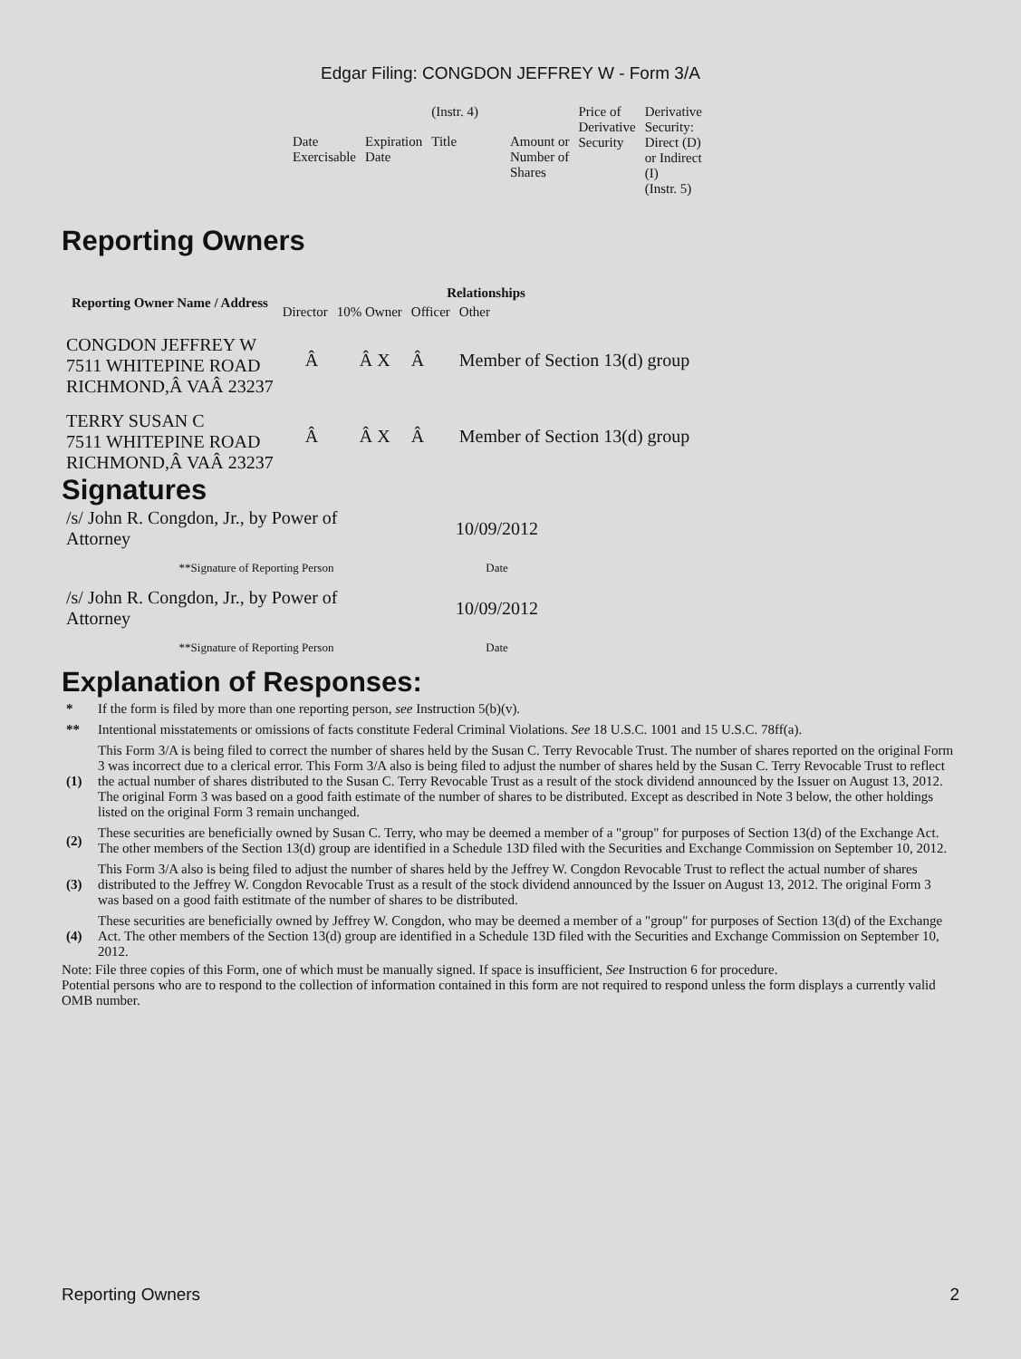Edgar Filing: CONGDON JEFFREY W - Form 3/A
| | | (Instr. 4) | | Price of Derivative Security | Derivative Security: Direct (D) or Indirect (I) (Instr. 5) |
| Date Exercisable | Expiration Date | Title | Amount or Number of Shares | | |
Reporting Owners
| Reporting Owner Name / Address | Relationships | | | |
| --- | --- | --- | --- | --- |
| | Director | 10% Owner | Officer | Other |
| CONGDON JEFFREY W 7511 WHITEPINE ROAD RICHMOND,Â VAÂ 23237 | Â | Â X | Â | Member of Section 13(d) group |
| TERRY SUSAN C 7511 WHITEPINE ROAD RICHMOND,Â VAÂ 23237 | Â | Â X | Â | Member of Section 13(d) group |
Signatures
| /s/ John R. Congdon, Jr., by Power of Attorney | 10/09/2012 |
| **Signature of Reporting Person | Date |
| /s/ John R. Congdon, Jr., by Power of Attorney | 10/09/2012 |
| **Signature of Reporting Person | Date |
Explanation of Responses:
| * | If the form is filed by more than one reporting person, see Instruction 5(b)(v). |
| ** | Intentional misstatements or omissions of facts constitute Federal Criminal Violations. See 18 U.S.C. 1001 and 15 U.S.C. 78ff(a). |
| (1) | This Form 3/A is being filed to correct the number of shares held by the Susan C. Terry Revocable Trust. The number of shares reported on the original Form 3 was incorrect due to a clerical error. This Form 3/A also is being filed to adjust the number of shares held by the Susan C. Terry Revocable Trust to reflect the actual number of shares distributed to the Susan C. Terry Revocable Trust as a result of the stock dividend announced by the Issuer on August 13, 2012. The original Form 3 was based on a good faith estimate of the number of shares to be distributed. Except as described in Note 3 below, the other holdings listed on the original Form 3 remain unchanged. |
| (2) | These securities are beneficially owned by Susan C. Terry, who may be deemed a member of a "group" for purposes of Section 13(d) of the Exchange Act. The other members of the Section 13(d) group are identified in a Schedule 13D filed with the Securities and Exchange Commission on September 10, 2012. |
| (3) | This Form 3/A also is being filed to adjust the number of shares held by the Jeffrey W. Congdon Revocable Trust to reflect the actual number of shares distributed to the Jeffrey W. Congdon Revocable Trust as a result of the stock dividend announced by the Issuer on August 13, 2012. The original Form 3 was based on a good faith estitmate of the number of shares to be distributed. |
| (4) | These securities are beneficially owned by Jeffrey W. Congdon, who may be deemed a member of a "group" for purposes of Section 13(d) of the Exchange Act. The other members of the Section 13(d) group are identified in a Schedule 13D filed with the Securities and Exchange Commission on September 10, 2012. |
Note: File three copies of this Form, one of which must be manually signed. If space is insufficient, See Instruction 6 for procedure.
Potential persons who are to respond to the collection of information contained in this form are not required to respond unless the form displays a currently valid OMB number.
Reporting Owners 2